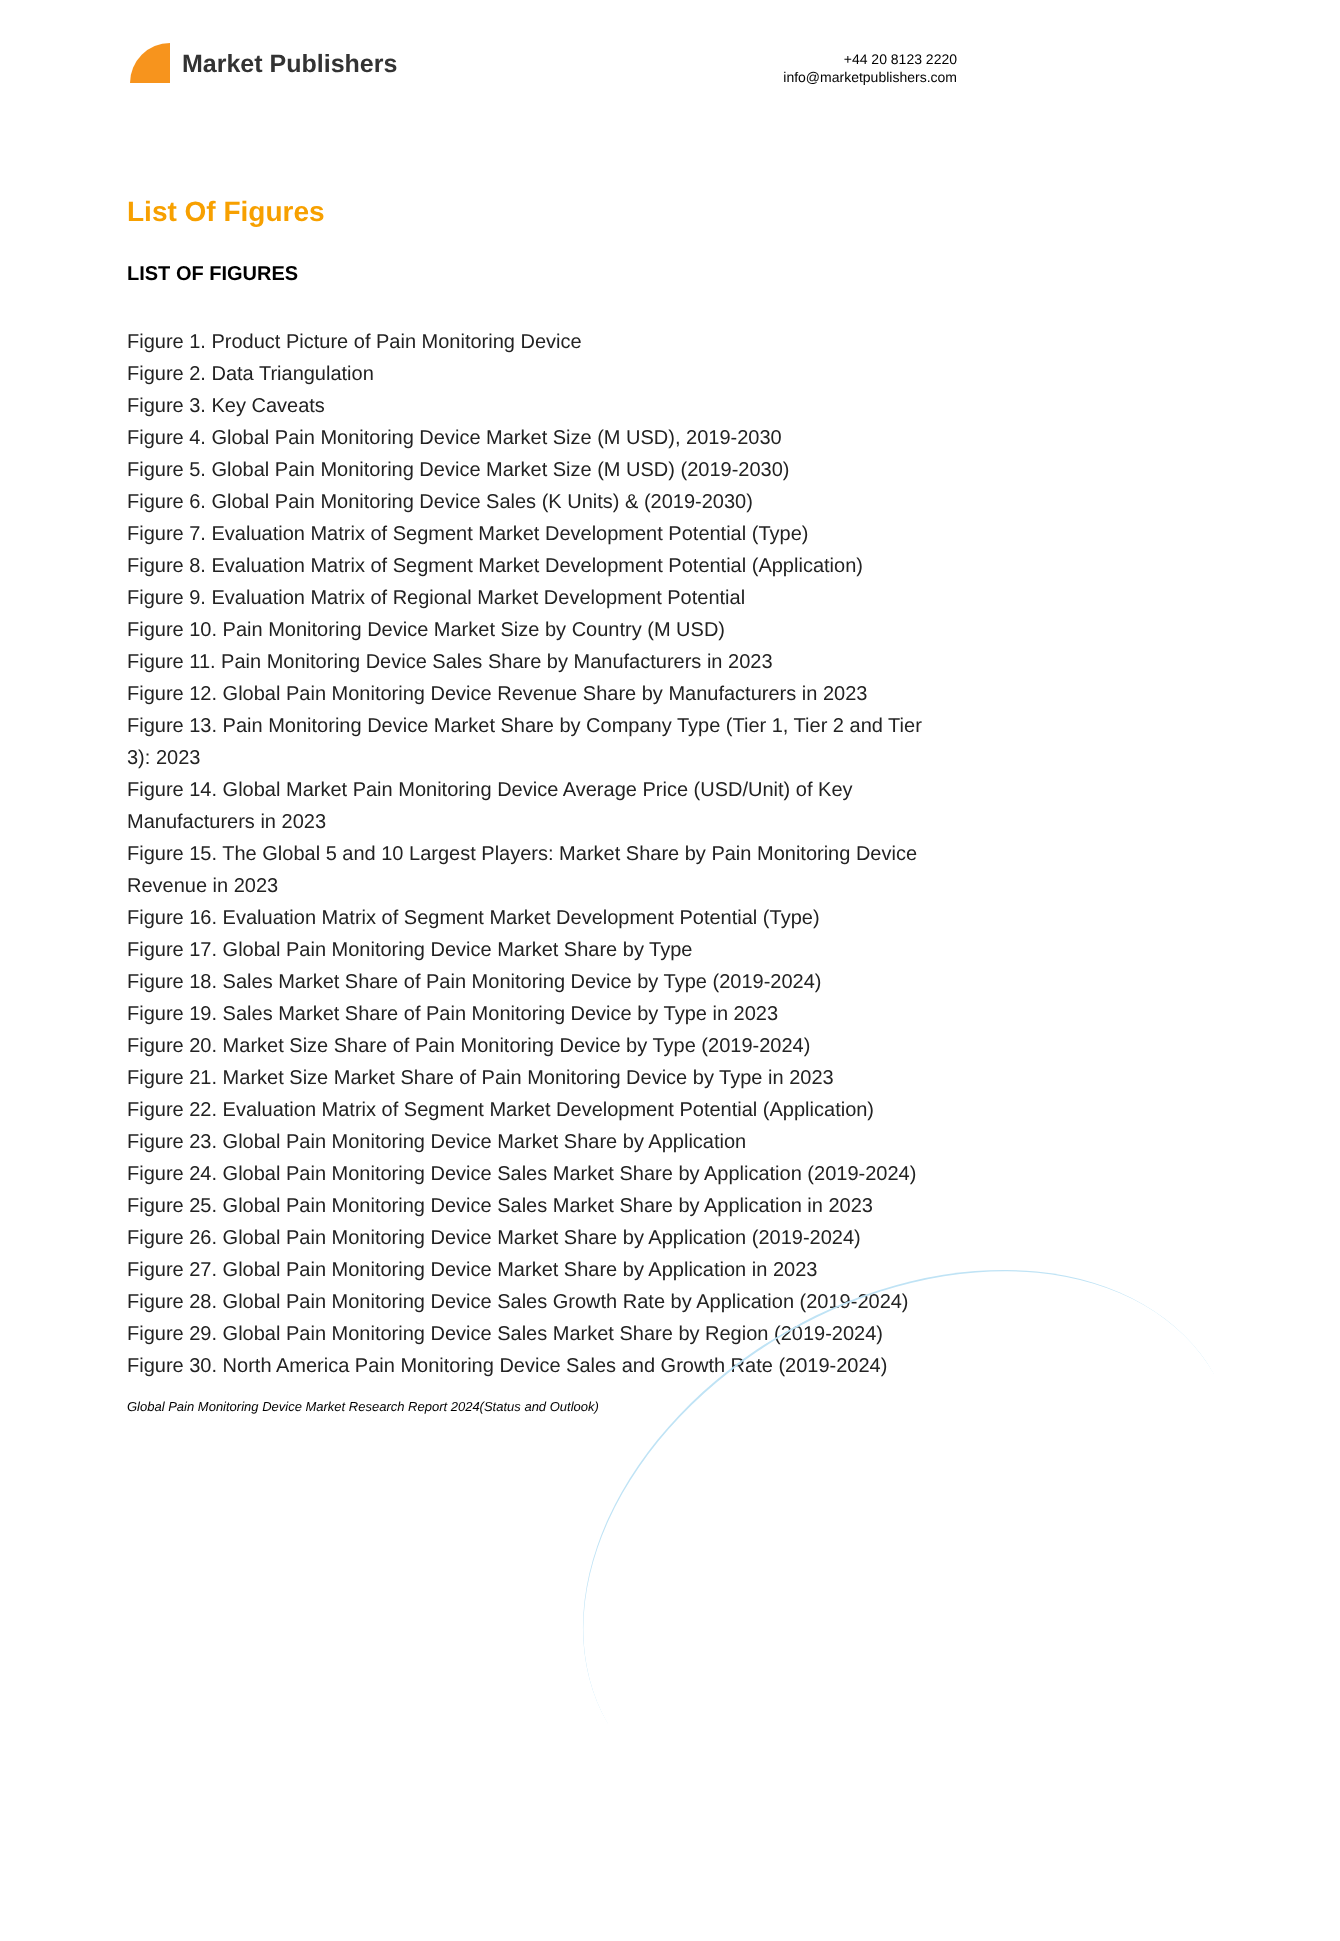Market Publishers
+44 20 8123 2220
info@marketpublishers.com
List Of Figures
LIST OF FIGURES
Figure 1. Product Picture of Pain Monitoring Device
Figure 2. Data Triangulation
Figure 3. Key Caveats
Figure 4. Global Pain Monitoring Device Market Size (M USD), 2019-2030
Figure 5. Global Pain Monitoring Device Market Size (M USD) (2019-2030)
Figure 6. Global Pain Monitoring Device Sales (K Units) & (2019-2030)
Figure 7. Evaluation Matrix of Segment Market Development Potential (Type)
Figure 8. Evaluation Matrix of Segment Market Development Potential (Application)
Figure 9. Evaluation Matrix of Regional Market Development Potential
Figure 10. Pain Monitoring Device Market Size by Country (M USD)
Figure 11. Pain Monitoring Device Sales Share by Manufacturers in 2023
Figure 12. Global Pain Monitoring Device Revenue Share by Manufacturers in 2023
Figure 13. Pain Monitoring Device Market Share by Company Type (Tier 1, Tier 2 and Tier 3): 2023
Figure 14. Global Market Pain Monitoring Device Average Price (USD/Unit) of Key Manufacturers in 2023
Figure 15. The Global 5 and 10 Largest Players: Market Share by Pain Monitoring Device Revenue in 2023
Figure 16. Evaluation Matrix of Segment Market Development Potential (Type)
Figure 17. Global Pain Monitoring Device Market Share by Type
Figure 18. Sales Market Share of Pain Monitoring Device by Type (2019-2024)
Figure 19. Sales Market Share of Pain Monitoring Device by Type in 2023
Figure 20. Market Size Share of Pain Monitoring Device by Type (2019-2024)
Figure 21. Market Size Market Share of Pain Monitoring Device by Type in 2023
Figure 22. Evaluation Matrix of Segment Market Development Potential (Application)
Figure 23. Global Pain Monitoring Device Market Share by Application
Figure 24. Global Pain Monitoring Device Sales Market Share by Application (2019-2024)
Figure 25. Global Pain Monitoring Device Sales Market Share by Application in 2023
Figure 26. Global Pain Monitoring Device Market Share by Application (2019-2024)
Figure 27. Global Pain Monitoring Device Market Share by Application in 2023
Figure 28. Global Pain Monitoring Device Sales Growth Rate by Application (2019-2024)
Figure 29. Global Pain Monitoring Device Sales Market Share by Region (2019-2024)
Figure 30. North America Pain Monitoring Device Sales and Growth Rate (2019-2024)
Global Pain Monitoring Device Market Research Report 2024(Status and Outlook)